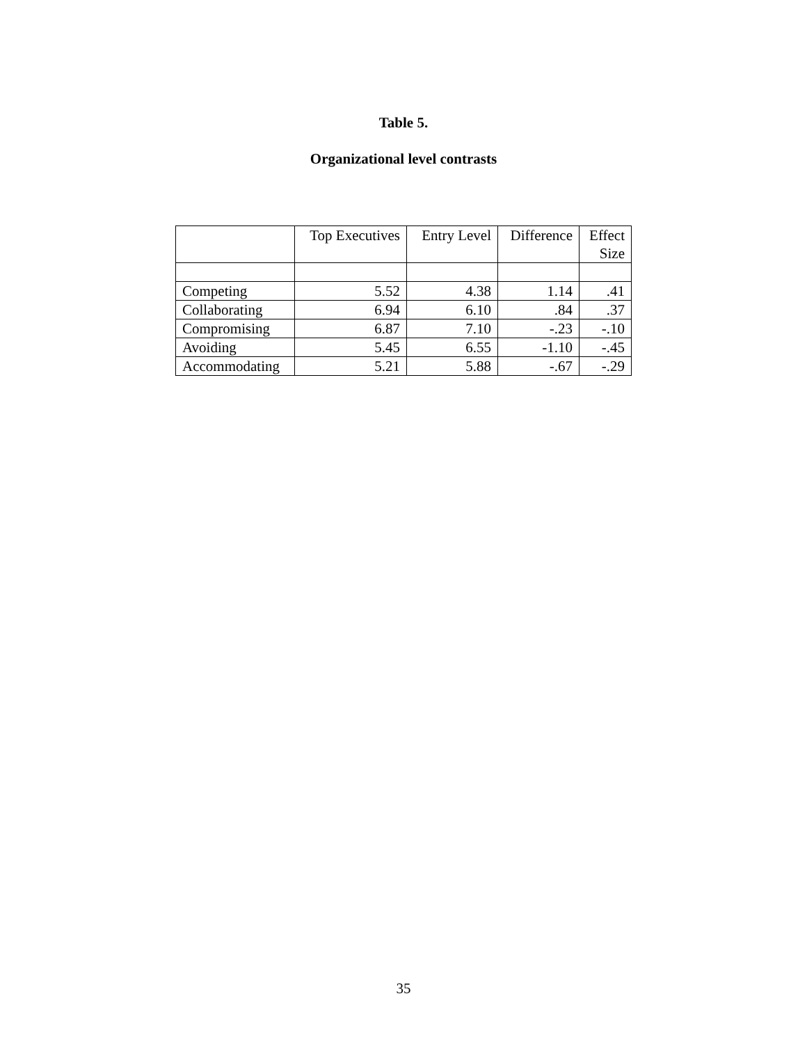Table 5.
Organizational level contrasts
| | Top Executives | Entry Level | Difference | Effect Size |
| --- | --- | --- | --- | --- |
| Competing | 5.52 | 4.38 | 1.14 | .41 |
| Collaborating | 6.94 | 6.10 | .84 | .37 |
| Compromising | 6.87 | 7.10 | -.23 | -.10 |
| Avoiding | 5.45 | 6.55 | -1.10 | -.45 |
| Accommodating | 5.21 | 5.88 | -.67 | -.29 |
35